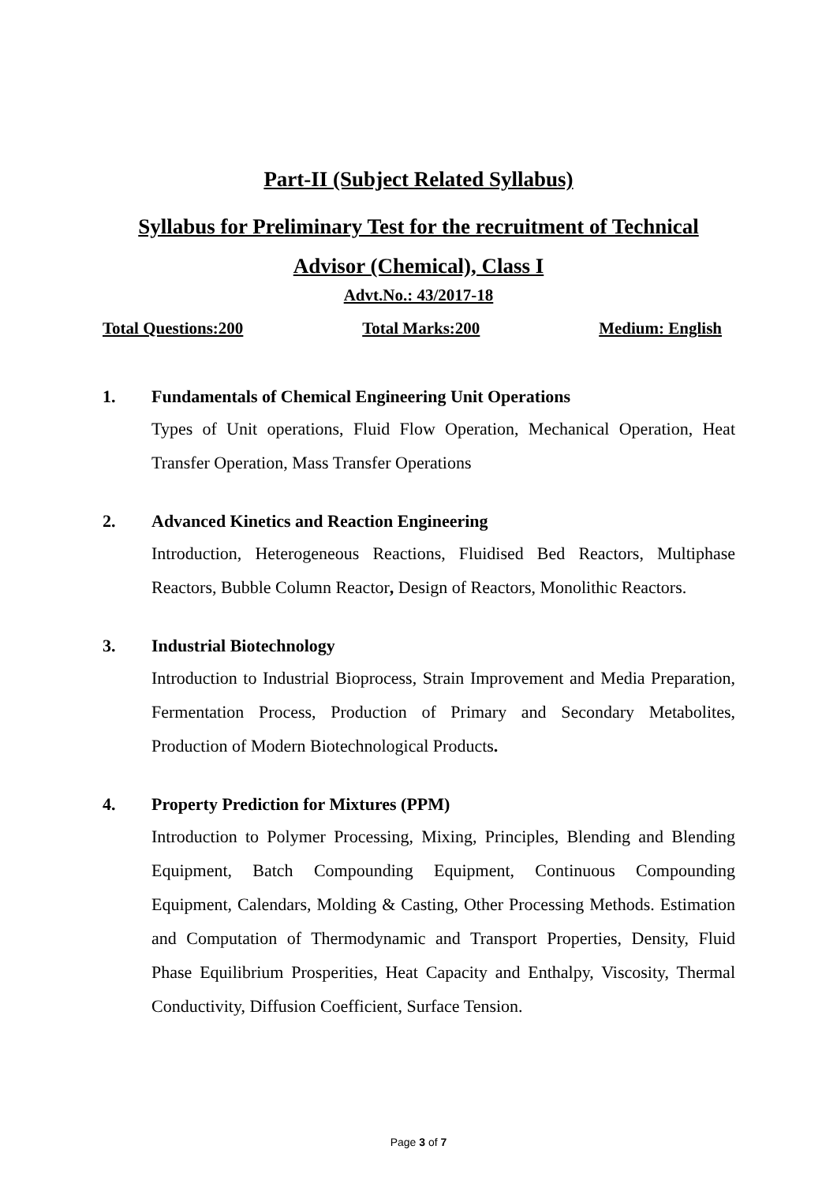Part-II (Subject Related Syllabus)
Syllabus for Preliminary Test for the recruitment of Technical
Advisor (Chemical), Class I
Advt.No.: 43/2017-18
Total Questions:200 Total Marks:200 Medium: English
1. Fundamentals of Chemical Engineering Unit Operations
Types of Unit operations, Fluid Flow Operation, Mechanical Operation, Heat Transfer Operation, Mass Transfer Operations
2. Advanced Kinetics and Reaction Engineering
Introduction, Heterogeneous Reactions, Fluidised Bed Reactors, Multiphase Reactors, Bubble Column Reactor, Design of Reactors, Monolithic Reactors.
3. Industrial Biotechnology
Introduction to Industrial Bioprocess, Strain Improvement and Media Preparation, Fermentation Process, Production of Primary and Secondary Metabolites, Production of Modern Biotechnological Products.
4. Property Prediction for Mixtures (PPM)
Introduction to Polymer Processing, Mixing, Principles, Blending and Blending Equipment, Batch Compounding Equipment, Continuous Compounding Equipment, Calendars, Molding & Casting, Other Processing Methods. Estimation and Computation of Thermodynamic and Transport Properties, Density, Fluid Phase Equilibrium Prosperities, Heat Capacity and Enthalpy, Viscosity, Thermal Conductivity, Diffusion Coefficient, Surface Tension.
Page 3 of 7